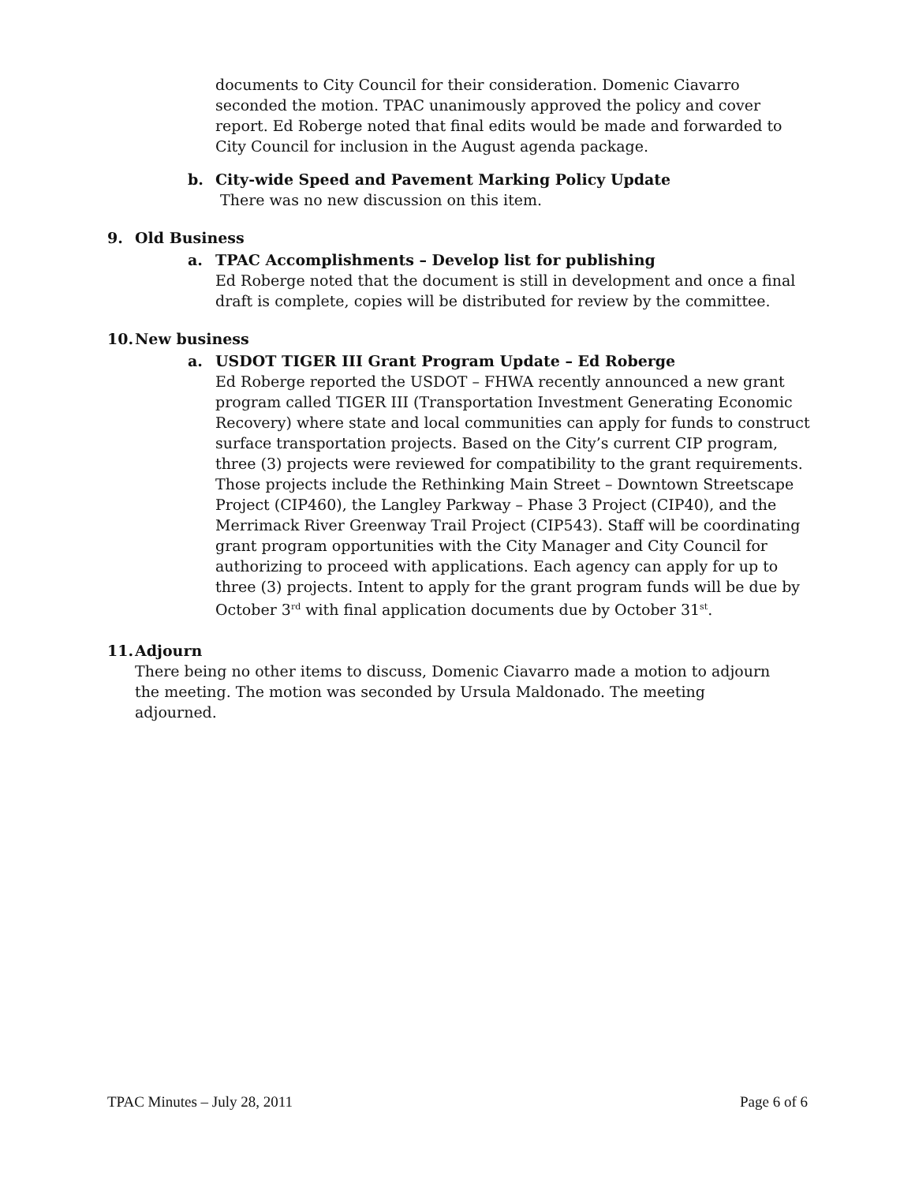documents to City Council for their consideration. Domenic Ciavarro seconded the motion. TPAC unanimously approved the policy and cover report. Ed Roberge noted that final edits would be made and forwarded to City Council for inclusion in the August agenda package.
b. City-wide Speed and Pavement Marking Policy Update
There was no new discussion on this item.
9. Old Business
a. TPAC Accomplishments – Develop list for publishing
Ed Roberge noted that the document is still in development and once a final draft is complete, copies will be distributed for review by the committee.
10. New business
a. USDOT TIGER III Grant Program Update – Ed Roberge
Ed Roberge reported the USDOT – FHWA recently announced a new grant program called TIGER III (Transportation Investment Generating Economic Recovery) where state and local communities can apply for funds to construct surface transportation projects. Based on the City’s current CIP program, three (3) projects were reviewed for compatibility to the grant requirements. Those projects include the Rethinking Main Street – Downtown Streetscape Project (CIP460), the Langley Parkway – Phase 3 Project (CIP40), and the Merrimack River Greenway Trail Project (CIP543). Staff will be coordinating grant program opportunities with the City Manager and City Council for authorizing to proceed with applications. Each agency can apply for up to three (3) projects. Intent to apply for the grant program funds will be due by October 3<sup>rd</sup> with final application documents due by October 31<sup>st</sup>.
11. Adjourn
There being no other items to discuss, Domenic Ciavarro made a motion to adjourn the meeting. The motion was seconded by Ursula Maldonado. The meeting adjourned.
TPAC Minutes – July 28, 2011 Page 6 of 6